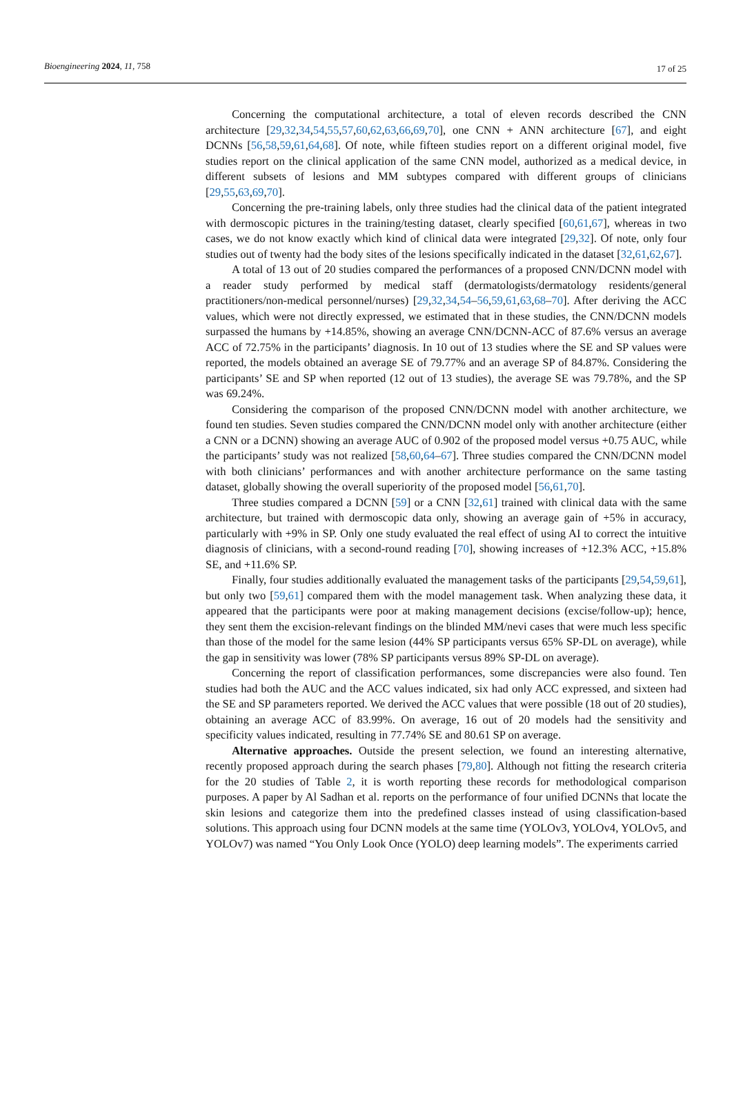Bioengineering 2024, 11, 758 17 of 25
Concerning the computational architecture, a total of eleven records described the CNN architecture [29,32,34,54,55,57,60,62,63,66,69,70], one CNN + ANN architecture [67], and eight DCNNs [56,58,59,61,64,68]. Of note, while fifteen studies report on a different original model, five studies report on the clinical application of the same CNN model, authorized as a medical device, in different subsets of lesions and MM subtypes compared with different groups of clinicians [29,55,63,69,70].
Concerning the pre-training labels, only three studies had the clinical data of the patient integrated with dermoscopic pictures in the training/testing dataset, clearly specified [60,61,67], whereas in two cases, we do not know exactly which kind of clinical data were integrated [29,32]. Of note, only four studies out of twenty had the body sites of the lesions specifically indicated in the dataset [32,61,62,67].
A total of 13 out of 20 studies compared the performances of a proposed CNN/DCNN model with a reader study performed by medical staff (dermatologists/dermatology residents/general practitioners/non-medical personnel/nurses) [29,32,34,54–56,59,61,63,68–70]. After deriving the ACC values, which were not directly expressed, we estimated that in these studies, the CNN/DCNN models surpassed the humans by +14.85%, showing an average CNN/DCNN-ACC of 87.6% versus an average ACC of 72.75% in the participants’ diagnosis. In 10 out of 13 studies where the SE and SP values were reported, the models obtained an average SE of 79.77% and an average SP of 84.87%. Considering the participants’ SE and SP when reported (12 out of 13 studies), the average SE was 79.78%, and the SP was 69.24%.
Considering the comparison of the proposed CNN/DCNN model with another architecture, we found ten studies. Seven studies compared the CNN/DCNN model only with another architecture (either a CNN or a DCNN) showing an average AUC of 0.902 of the proposed model versus +0.75 AUC, while the participants’ study was not realized [58,60,64–67]. Three studies compared the CNN/DCNN model with both clinicians’ performances and with another architecture performance on the same tasting dataset, globally showing the overall superiority of the proposed model [56,61,70].
Three studies compared a DCNN [59] or a CNN [32,61] trained with clinical data with the same architecture, but trained with dermoscopic data only, showing an average gain of +5% in accuracy, particularly with +9% in SP. Only one study evaluated the real effect of using AI to correct the intuitive diagnosis of clinicians, with a second-round reading [70], showing increases of +12.3% ACC, +15.8% SE, and +11.6% SP.
Finally, four studies additionally evaluated the management tasks of the participants [29,54,59,61], but only two [59,61] compared them with the model management task. When analyzing these data, it appeared that the participants were poor at making management decisions (excise/follow-up); hence, they sent them the excision-relevant findings on the blinded MM/nevi cases that were much less specific than those of the model for the same lesion (44% SP participants versus 65% SP-DL on average), while the gap in sensitivity was lower (78% SP participants versus 89% SP-DL on average).
Concerning the report of classification performances, some discrepancies were also found. Ten studies had both the AUC and the ACC values indicated, six had only ACC expressed, and sixteen had the SE and SP parameters reported. We derived the ACC values that were possible (18 out of 20 studies), obtaining an average ACC of 83.99%. On average, 16 out of 20 models had the sensitivity and specificity values indicated, resulting in 77.74% SE and 80.61 SP on average.
Alternative approaches. Outside the present selection, we found an interesting alternative, recently proposed approach during the search phases [79,80]. Although not fitting the research criteria for the 20 studies of Table 2, it is worth reporting these records for methodological comparison purposes. A paper by Al Sadhan et al. reports on the performance of four unified DCNNs that locate the skin lesions and categorize them into the predefined classes instead of using classification-based solutions. This approach using four DCNN models at the same time (YOLOv3, YOLOv4, YOLOv5, and YOLOv7) was named “You Only Look Once (YOLO) deep learning models”. The experiments carried